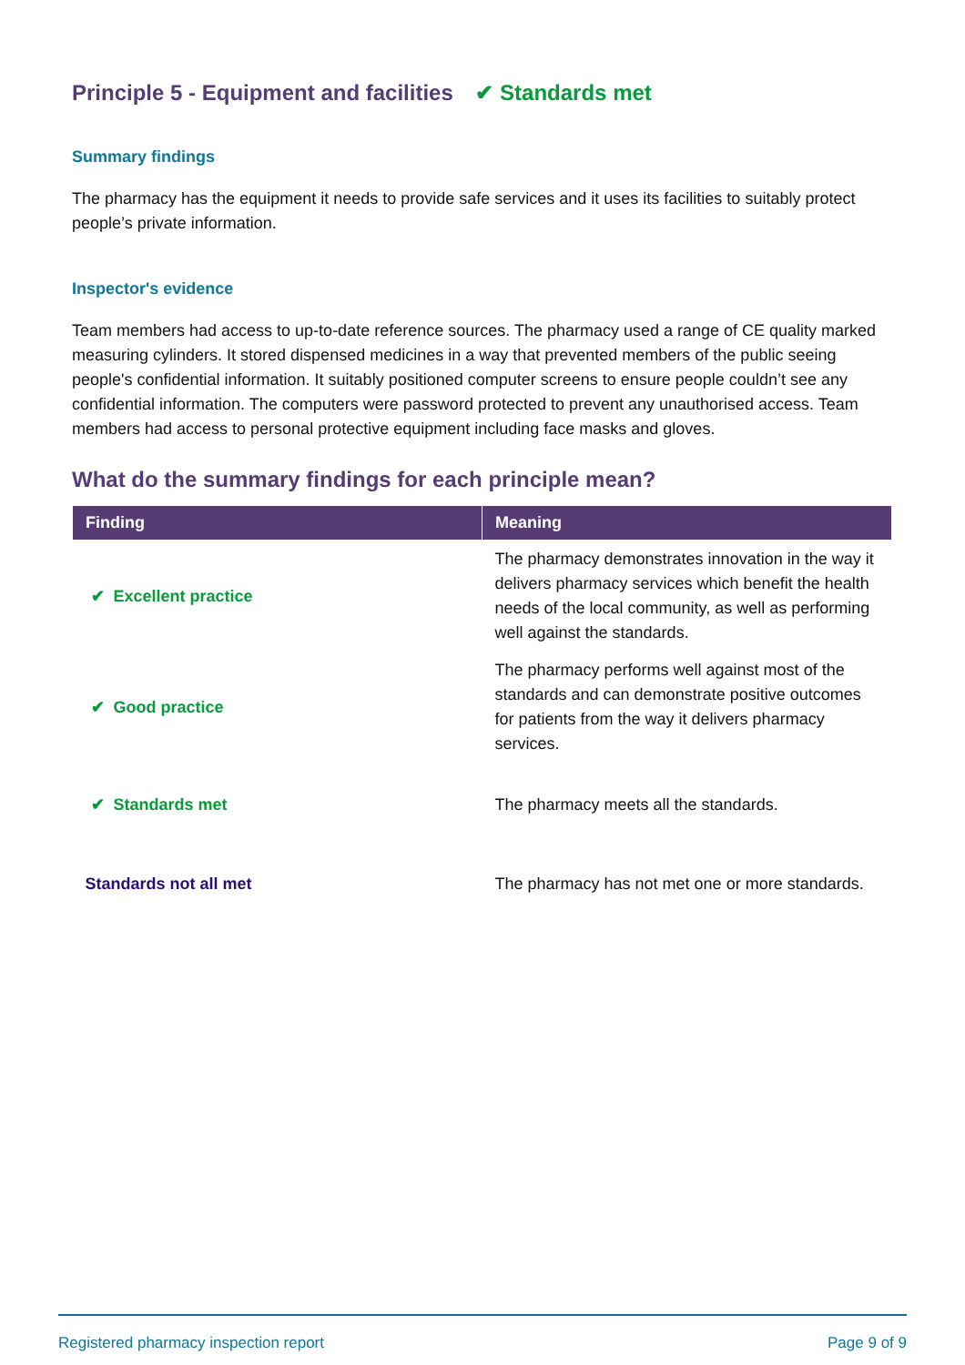Principle 5 - Equipment and facilities ✔ Standards met
Summary findings
The pharmacy has the equipment it needs to provide safe services and it uses its facilities to suitably protect people’s private information.
Inspector's evidence
Team members had access to up-to-date reference sources. The pharmacy used a range of CE quality marked measuring cylinders. It stored dispensed medicines in a way that prevented members of the public seeing people's confidential information. It suitably positioned computer screens to ensure people couldn’t see any confidential information. The computers were password protected to prevent any unauthorised access. Team members had access to personal protective equipment including face masks and gloves.
What do the summary findings for each principle mean?
| Finding | Meaning |
| --- | --- |
| ✔ Excellent practice | The pharmacy demonstrates innovation in the way it delivers pharmacy services which benefit the health needs of the local community, as well as performing well against the standards. |
| ✔ Good practice | The pharmacy performs well against most of the standards and can demonstrate positive outcomes for patients from the way it delivers pharmacy services. |
| ✔ Standards met | The pharmacy meets all the standards. |
| Standards not all met | The pharmacy has not met one or more standards. |
Registered pharmacy inspection report Page 9 of 9